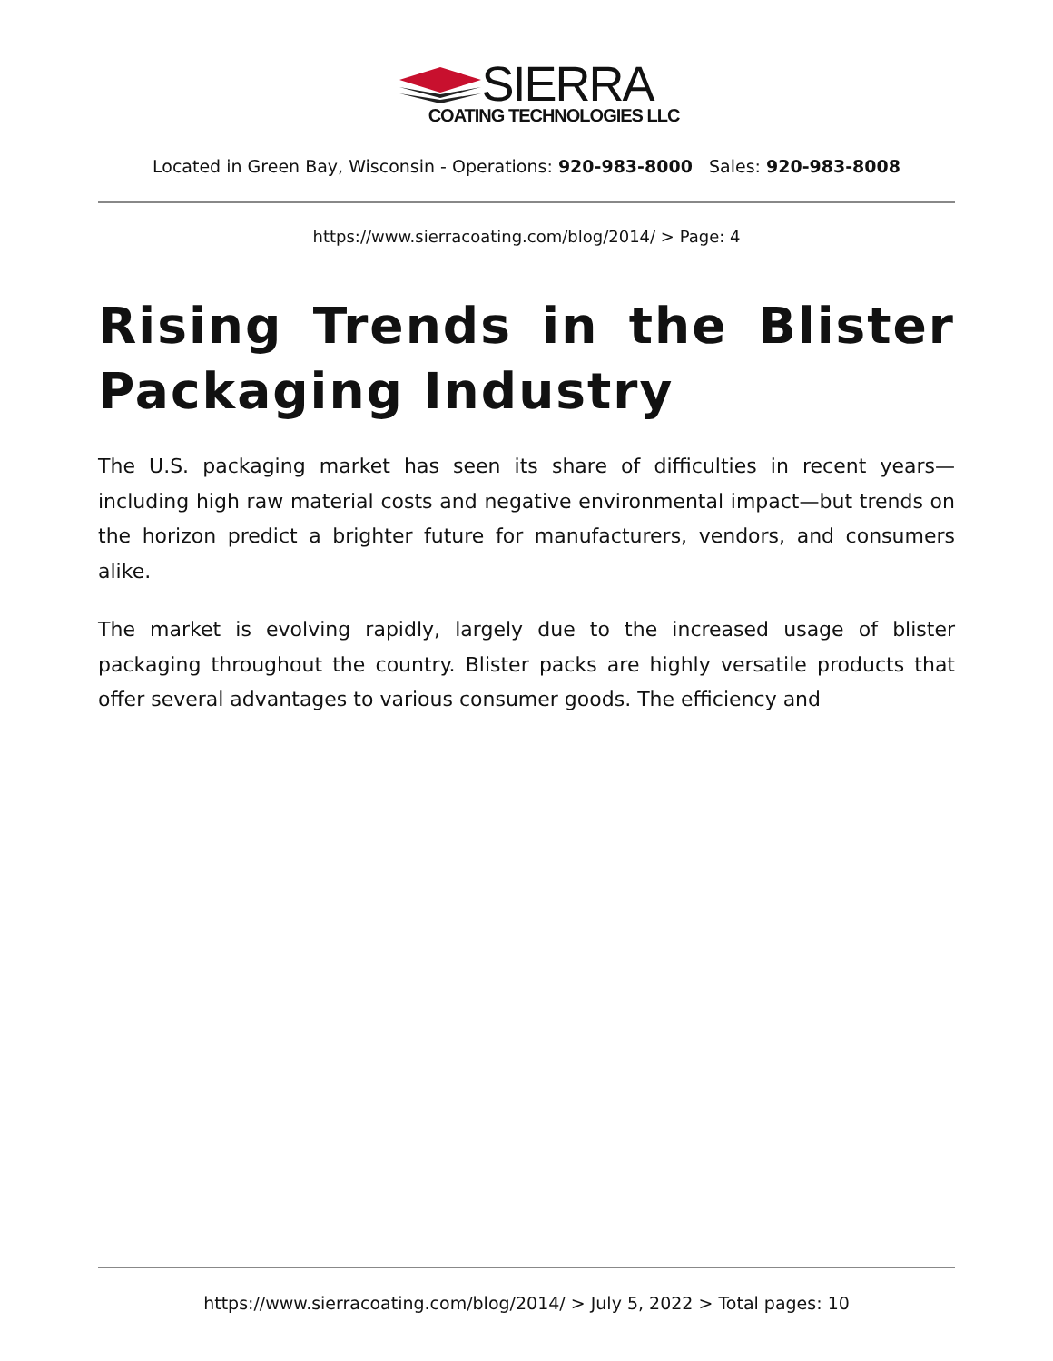SIERRA
COATING TECHNOLOGIES LLC
Located in Green Bay, Wisconsin - Operations: 920-983-8000 Sales: 920-983-8008
https://www.sierracoating.com/blog/2014/ > Page: 4
Rising Trends in the Blister Packaging Industry
The U.S. packaging market has seen its share of difficulties in recent years—including high raw material costs and negative environmental impact—but trends on the horizon predict a brighter future for manufacturers, vendors, and consumers alike.
The market is evolving rapidly, largely due to the increased usage of blister packaging throughout the country. Blister packs are highly versatile products that offer several advantages to various consumer goods. The efficiency and
https://www.sierracoating.com/blog/2014/ > July 5, 2022 > Total pages: 10